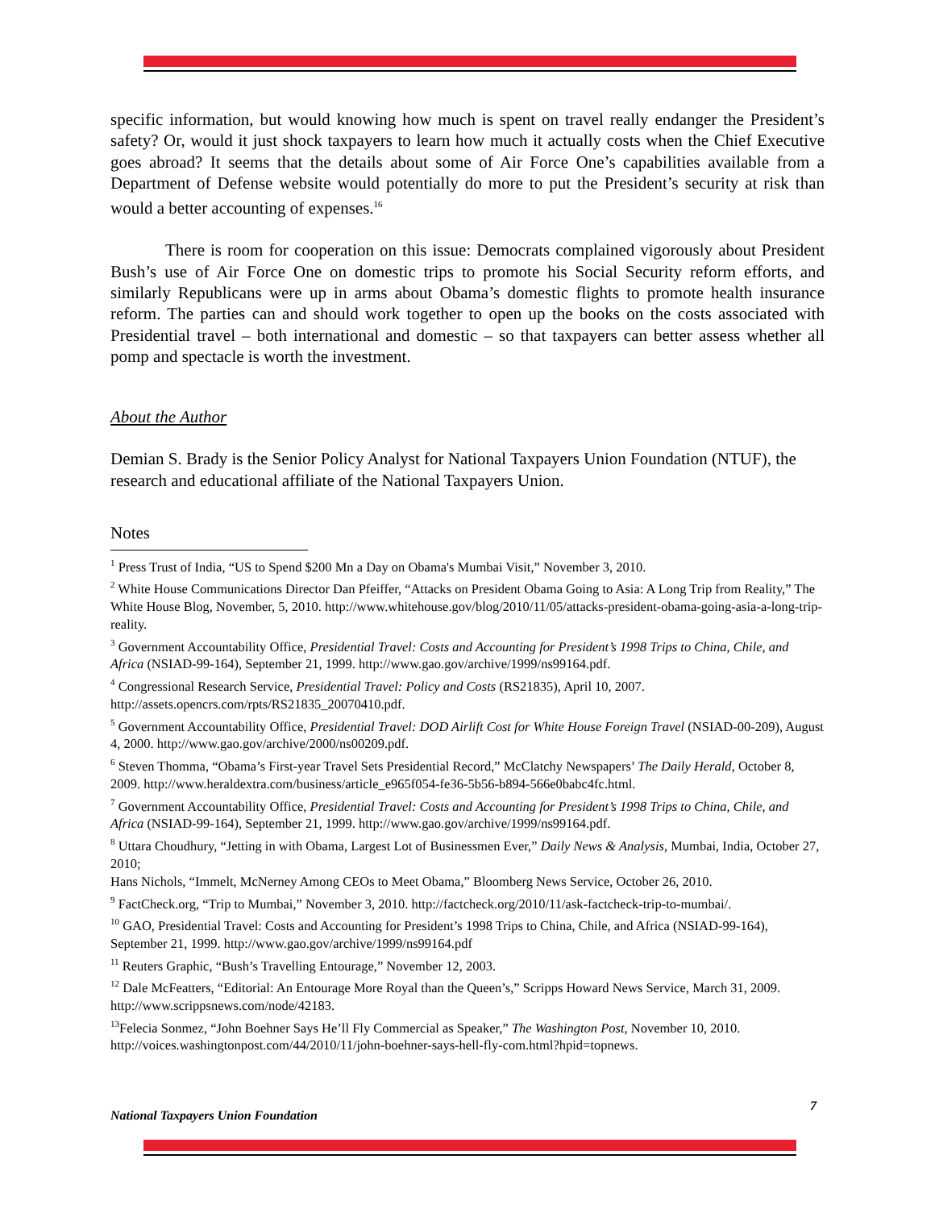specific information, but would knowing how much is spent on travel really endanger the President’s safety? Or, would it just shock taxpayers to learn how much it actually costs when the Chief Executive goes abroad? It seems that the details about some of Air Force One’s capabilities available from a Department of Defense website would potentially do more to put the President’s security at risk than would a better accounting of expenses.<sup>16</sup>
There is room for cooperation on this issue: Democrats complained vigorously about President Bush’s use of Air Force One on domestic trips to promote his Social Security reform efforts, and similarly Republicans were up in arms about Obama’s domestic flights to promote health insurance reform. The parties can and should work together to open up the books on the costs associated with Presidential travel – both international and domestic – so that taxpayers can better assess whether all pomp and spectacle is worth the investment.
About the Author
Demian S. Brady is the Senior Policy Analyst for National Taxpayers Union Foundation (NTUF), the research and educational affiliate of the National Taxpayers Union.
Notes
<sup>1</sup> Press Trust of India, “US to Spend $200 Mn a Day on Obama's Mumbai Visit,” November 3, 2010.
<sup>2</sup> White House Communications Director Dan Pfeiffer, “Attacks on President Obama Going to Asia: A Long Trip from Reality,” The White House Blog, November, 5, 2010. http://www.whitehouse.gov/blog/2010/11/05/attacks-president-obama-going-asia-a-long-trip-reality.
<sup>3</sup> Government Accountability Office, Presidential Travel: Costs and Accounting for President’s 1998 Trips to China, Chile, and Africa (NSIAD-99-164), September 21, 1999. http://www.gao.gov/archive/1999/ns99164.pdf.
<sup>4</sup> Congressional Research Service, Presidential Travel: Policy and Costs (RS21835), April 10, 2007. http://assets.opencrs.com/rpts/RS21835_20070410.pdf.
<sup>5</sup> Government Accountability Office, Presidential Travel: DOD Airlift Cost for White House Foreign Travel (NSIAD-00-209), August 4, 2000. http://www.gao.gov/archive/2000/ns00209.pdf.
<sup>6</sup> Steven Thomma, “Obama’s First-year Travel Sets Presidential Record,” McClatchy Newspapers’ The Daily Herald, October 8, 2009. http://www.heraldextra.com/business/article_e965f054-fe36-5b56-b894-566e0babc4fc.html.
<sup>7</sup> Government Accountability Office, Presidential Travel: Costs and Accounting for President’s 1998 Trips to China, Chile, and Africa (NSIAD-99-164), September 21, 1999. http://www.gao.gov/archive/1999/ns99164.pdf.
<sup>8</sup> Uttara Choudhury, “Jetting in with Obama, Largest Lot of Businessmen Ever,” Daily News & Analysis, Mumbai, India, October 27, 2010;
Hans Nichols, “Immelt, McNerney Among CEOs to Meet Obama,” Bloomberg News Service, October 26, 2010.
<sup>9</sup> FactCheck.org, “Trip to Mumbai,” November 3, 2010. http://factcheck.org/2010/11/ask-factcheck-trip-to-mumbai/.
<sup>10</sup> GAO, Presidential Travel: Costs and Accounting for President’s 1998 Trips to China, Chile, and Africa (NSIAD-99-164), September 21, 1999. http://www.gao.gov/archive/1999/ns99164.pdf
<sup>11</sup> Reuters Graphic, “Bush’s Travelling Entourage,” November 12, 2003.
<sup>12</sup> Dale McFeatters, “Editorial: An Entourage More Royal than the Queen’s,” Scripps Howard News Service, March 31, 2009. http://www.scrippsnews.com/node/42183.
<sup>13</sup> Felecia Sonmez, “John Boehner Says He’ll Fly Commercial as Speaker,” The Washington Post, November 10, 2010. http://voices.washingtonpost.com/44/2010/11/john-boehner-says-hell-fly-com.html?hpid=topnews.
National Taxpayers Union Foundation 7